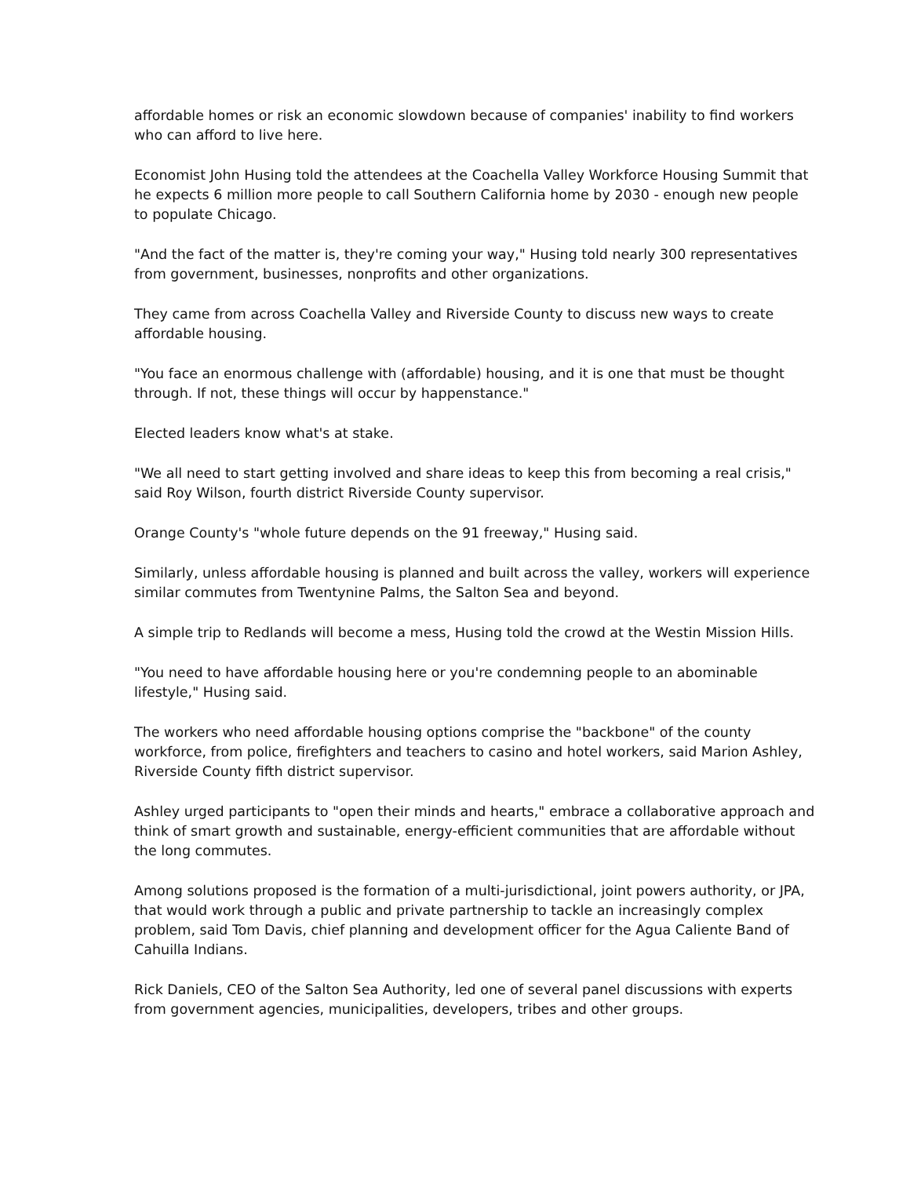affordable homes or risk an economic slowdown because of companies' inability to find workers who can afford to live here.
Economist John Husing told the attendees at the Coachella Valley Workforce Housing Summit that he expects 6 million more people to call Southern California home by 2030 - enough new people to populate Chicago.
"And the fact of the matter is, they're coming your way," Husing told nearly 300 representatives from government, businesses, nonprofits and other organizations.
They came from across Coachella Valley and Riverside County to discuss new ways to create affordable housing.
"You face an enormous challenge with (affordable) housing, and it is one that must be thought through. If not, these things will occur by happenstance."
Elected leaders know what's at stake.
"We all need to start getting involved and share ideas to keep this from becoming a real crisis," said Roy Wilson, fourth district Riverside County supervisor.
Orange County's "whole future depends on the 91 freeway," Husing said.
Similarly, unless affordable housing is planned and built across the valley, workers will experience similar commutes from Twentynine Palms, the Salton Sea and beyond.
A simple trip to Redlands will become a mess, Husing told the crowd at the Westin Mission Hills.
"You need to have affordable housing here or you're condemning people to an abominable lifestyle," Husing said.
The workers who need affordable housing options comprise the "backbone" of the county workforce, from police, firefighters and teachers to casino and hotel workers, said Marion Ashley, Riverside County fifth district supervisor.
Ashley urged participants to "open their minds and hearts," embrace a collaborative approach and think of smart growth and sustainable, energy-efficient communities that are affordable without the long commutes.
Among solutions proposed is the formation of a multi-jurisdictional, joint powers authority, or JPA, that would work through a public and private partnership to tackle an increasingly complex problem, said Tom Davis, chief planning and development officer for the Agua Caliente Band of Cahuilla Indians.
Rick Daniels, CEO of the Salton Sea Authority, led one of several panel discussions with experts from government agencies, municipalities, developers, tribes and other groups.